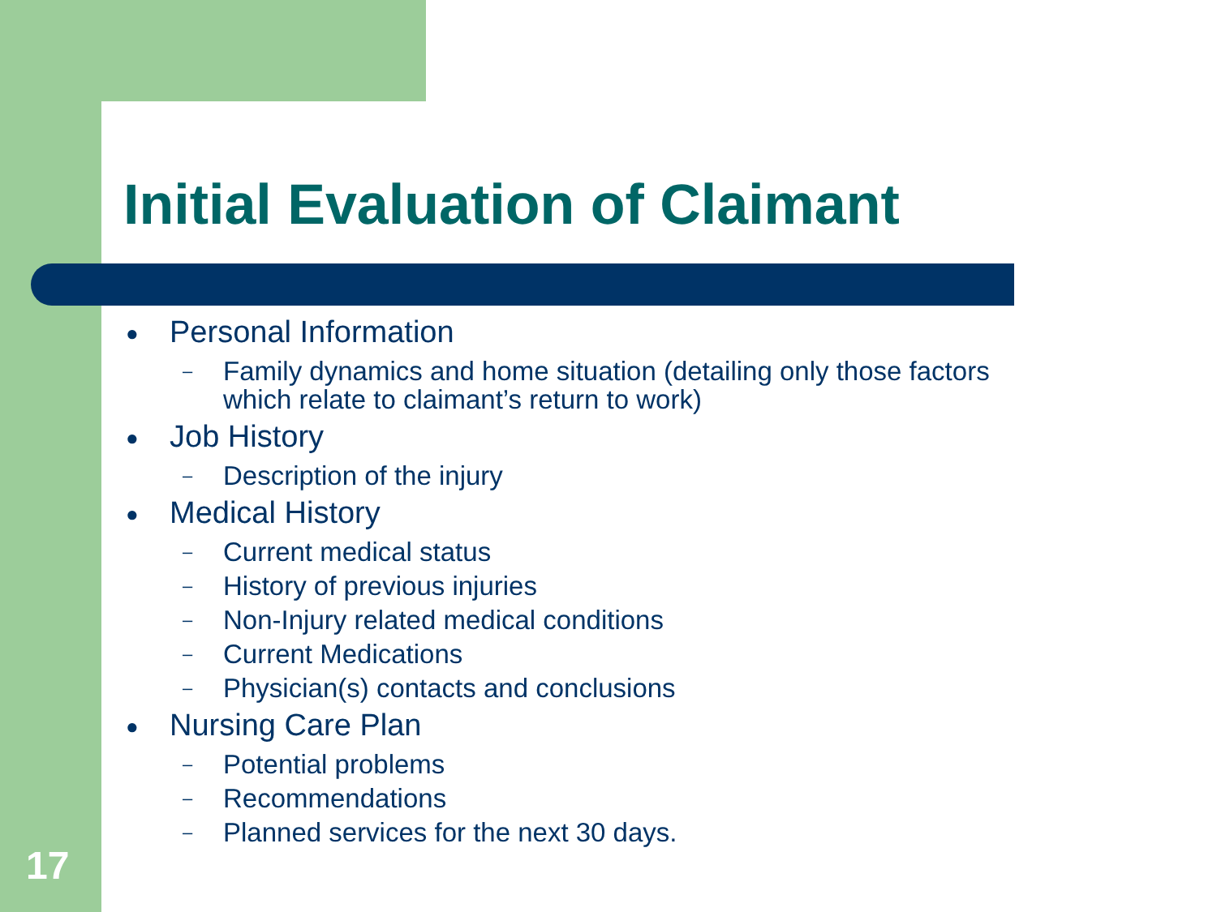Initial Evaluation of Claimant
● Personal Information
– Family dynamics and home situation (detailing only those factors
which relate to claimant’s return to work)
● Job History
– Description of the injury
● Medical History
– Current medical status
– History of previous injuries
– Non-Injury related medical conditions
– Current Medications
– Physician(s) contacts and conclusions
● Nursing Care Plan
– Potential problems
– Recommendations
– Planned services for the next 30 days.
17